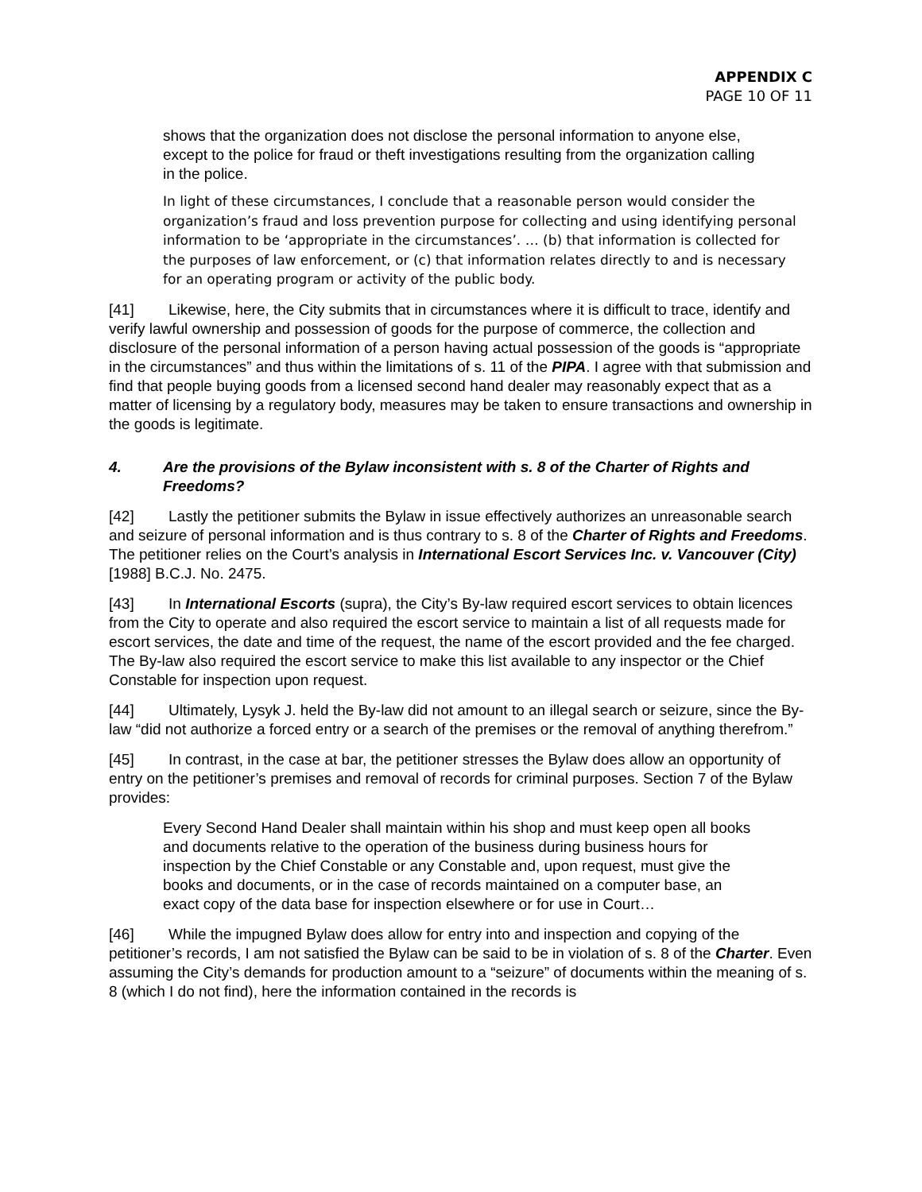APPENDIX C
PAGE 10 OF 11
shows that the organization does not disclose the personal information to anyone else, except to the police for fraud or theft investigations resulting from the organization calling in the police.
In light of these circumstances, I conclude that a reasonable person would consider the organization’s fraud and loss prevention purpose for collecting and using identifying personal information to be ‘appropriate in the circumstances’. … (b) that information is collected for the purposes of law enforcement, or (c) that information relates directly to and is necessary for an operating program or activity of the public body.
[41] Likewise, here, the City submits that in circumstances where it is difficult to trace, identify and verify lawful ownership and possession of goods for the purpose of commerce, the collection and disclosure of the personal information of a person having actual possession of the goods is “appropriate in the circumstances” and thus within the limitations of s. 11 of the PIPA. I agree with that submission and find that people buying goods from a licensed second hand dealer may reasonably expect that as a matter of licensing by a regulatory body, measures may be taken to ensure transactions and ownership in the goods is legitimate.
4. Are the provisions of the Bylaw inconsistent with s. 8 of the Charter of Rights and Freedoms?
[42] Lastly the petitioner submits the Bylaw in issue effectively authorizes an unreasonable search and seizure of personal information and is thus contrary to s. 8 of the Charter of Rights and Freedoms. The petitioner relies on the Court’s analysis in International Escort Services Inc. v. Vancouver (City) [1988] B.C.J. No. 2475.
[43] In International Escorts (supra), the City’s By-law required escort services to obtain licences from the City to operate and also required the escort service to maintain a list of all requests made for escort services, the date and time of the request, the name of the escort provided and the fee charged. The By-law also required the escort service to make this list available to any inspector or the Chief Constable for inspection upon request.
[44] Ultimately, Lysyk J. held the By-law did not amount to an illegal search or seizure, since the By-law “did not authorize a forced entry or a search of the premises or the removal of anything therefrom.”
[45] In contrast, in the case at bar, the petitioner stresses the Bylaw does allow an opportunity of entry on the petitioner’s premises and removal of records for criminal purposes. Section 7 of the Bylaw provides:
Every Second Hand Dealer shall maintain within his shop and must keep open all books and documents relative to the operation of the business during business hours for inspection by the Chief Constable or any Constable and, upon request, must give the books and documents, or in the case of records maintained on a computer base, an exact copy of the data base for inspection elsewhere or for use in Court…
[46] While the impugned Bylaw does allow for entry into and inspection and copying of the petitioner’s records, I am not satisfied the Bylaw can be said to be in violation of s. 8 of the Charter. Even assuming the City’s demands for production amount to a “seizure” of documents within the meaning of s. 8 (which I do not find), here the information contained in the records is